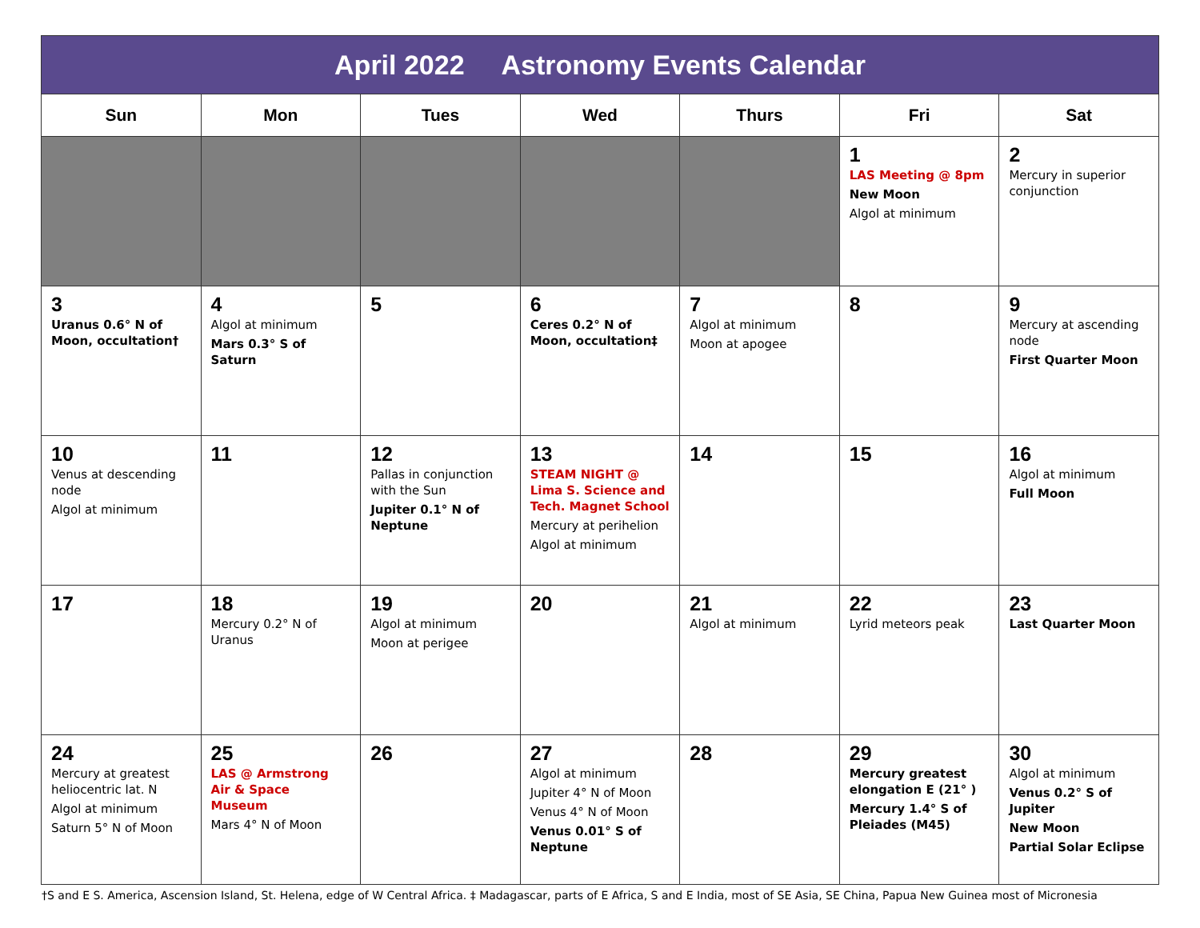| April 2022 Astronomy Events Calendar | | | | | | |
| --- | --- | --- | --- | --- | --- | --- |
| Sun | Mon | Tues | Wed | Thurs | Fri | Sat |
| | | | | | 1 LAS Meeting @ 8pm New Moon Algol at minimum | 2 Mercury in superior conjunction |
| 3 Uranus 0.6° N of Moon, occultation† | 4 Algol at minimum Mars 0.3° S of Saturn | 5 | 6 Ceres 0.2° N of Moon, occultation‡ | 7 Algol at minimum Moon at apogee | 8 | 9 Mercury at ascending node First Quarter Moon |
| 10 Venus at descending node Algol at minimum | 11 | 12 Pallas in conjunction with the Sun Jupiter 0.1° N of Neptune | 13 STEAM NIGHT @ Lima S. Science and Tech. Magnet School Mercury at perihelion Algol at minimum | 14 | 15 | 16 Algol at minimum Full Moon |
| 17 | 18 Mercury 0.2° N of Uranus | 19 Algol at minimum Moon at perigee | 20 | 21 Algol at minimum | 22 Lyrid meteors peak | 23 Last Quarter Moon |
| 24 Mercury at greatest heliocentric lat. N Algol at minimum Saturn 5° N of Moon | 25 LAS @ Armstrong Air & Space Museum Mars 4° N of Moon | 26 | 27 Algol at minimum Jupiter 4° N of Moon Venus 4° N of Moon Venus 0.01° S of Neptune | 28 | 29 Mercury greatest elongation E (21° ) Mercury 1.4° S of Pleiades (M45) | 30 Algol at minimum Venus 0.2° S of Jupiter New Moon Partial Solar Eclipse |
†S and E S. America, Ascension Island, St. Helena, edge of W Central Africa. ‡ Madagascar, parts of E Africa, S and E India, most of SE Asia, SE China, Papua New Guinea most of Micronesia